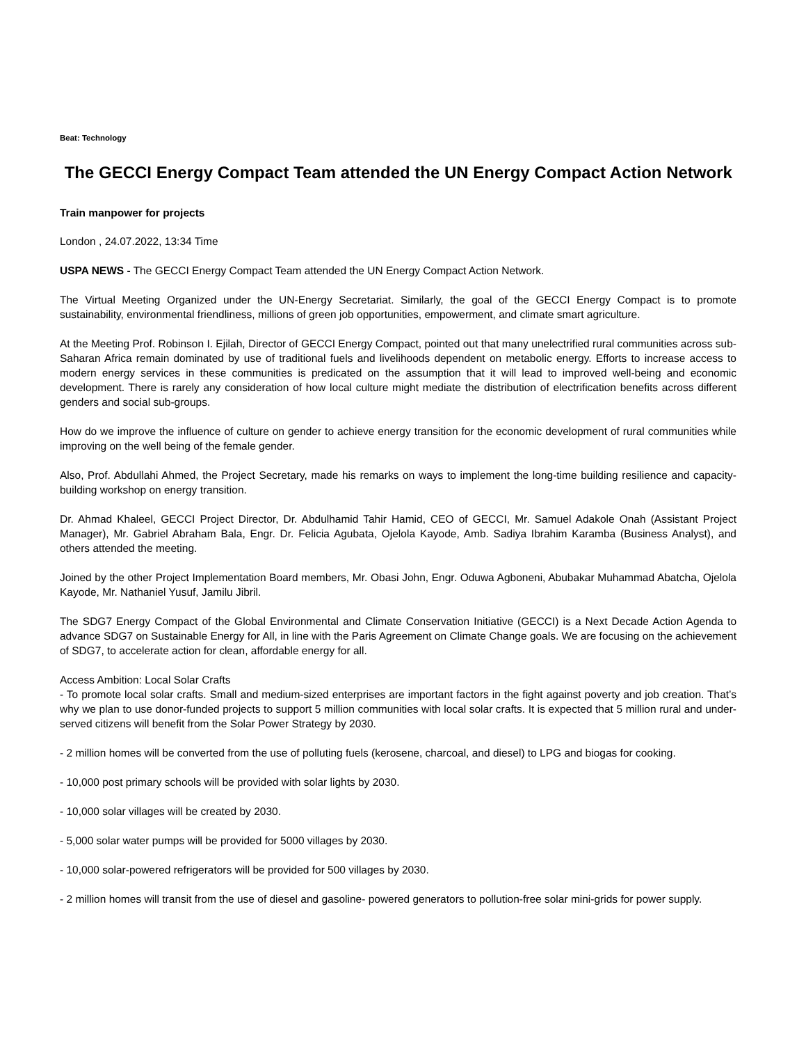Beat: Technology
The GECCI Energy Compact Team attended the UN Energy Compact Action Network
Train manpower for projects
London , 24.07.2022, 13:34 Time
USPA NEWS - The GECCI Energy Compact Team attended the UN Energy Compact Action Network.
The Virtual Meeting Organized under the UN-Energy Secretariat. Similarly, the goal of the GECCI Energy Compact is to promote sustainability, environmental friendliness, millions of green job opportunities, empowerment, and climate smart agriculture.
At the Meeting Prof. Robinson I. Ejilah, Director of GECCI Energy Compact, pointed out that many unelectrified rural communities across sub-Saharan Africa remain dominated by use of traditional fuels and livelihoods dependent on metabolic energy. Efforts to increase access to modern energy services in these communities is predicated on the assumption that it will lead to improved well-being and economic development. There is rarely any consideration of how local culture might mediate the distribution of electrification benefits across different genders and social sub-groups.
How do we improve the influence of culture on gender to achieve energy transition for the economic development of rural communities while improving on the well being of the female gender.
Also, Prof. Abdullahi Ahmed, the Project Secretary, made his remarks on ways to implement the long-time building resilience and capacity-building workshop on energy transition.
Dr. Ahmad Khaleel, GECCI Project Director, Dr. Abdulhamid Tahir Hamid, CEO of GECCI, Mr. Samuel Adakole Onah (Assistant Project Manager), Mr. Gabriel Abraham Bala, Engr. Dr. Felicia Agubata, Ojelola Kayode, Amb. Sadiya Ibrahim Karamba (Business Analyst), and others attended the meeting.
Joined by the other Project Implementation Board members, Mr. Obasi John, Engr. Oduwa Agboneni, Abubakar Muhammad Abatcha, Ojelola Kayode, Mr. Nathaniel Yusuf, Jamilu Jibril.
The SDG7 Energy Compact of the Global Environmental and Climate Conservation Initiative (GECCI) is a Next Decade Action Agenda to advance SDG7 on Sustainable Energy for All, in line with the Paris Agreement on Climate Change goals. We are focusing on the achievement of SDG7, to accelerate action for clean, affordable energy for all.
Access Ambition: Local Solar Crafts
- To promote local solar crafts. Small and medium-sized enterprises are important factors in the fight against poverty and job creation. That’s why we plan to use donor-funded projects to support 5 million communities with local solar crafts. It is expected that 5 million rural and under-served citizens will benefit from the Solar Power Strategy by 2030.
- 2 million homes will be converted from the use of polluting fuels (kerosene, charcoal, and diesel) to LPG and biogas for cooking.
- 10,000 post primary schools will be provided with solar lights by 2030.
- 10,000 solar villages will be created by 2030.
- 5,000 solar water pumps will be provided for 5000 villages by 2030.
- 10,000 solar-powered refrigerators will be provided for 500 villages by 2030.
- 2 million homes will transit from the use of diesel and gasoline- powered generators to pollution-free solar mini-grids for power supply.